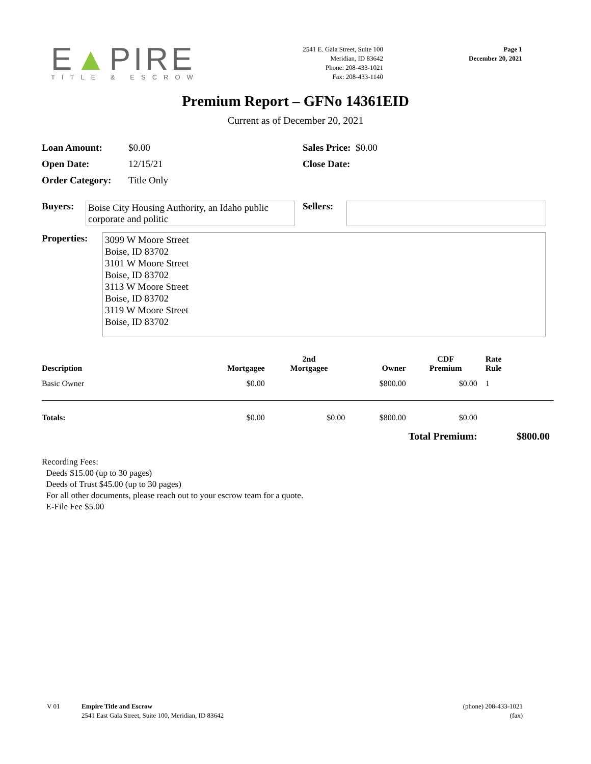E▲PIRE
TITLE & ESCROW
2541 E. Gala Street, Suite 100
Meridian, ID 83642
Phone: 208-433-1021
Fax: 208-433-1140
Page 1
December 20, 2021
Premium Report – GFNo 14361EID
Current as of December 20, 2021
| Loan Amount: | $0.00 | Sales Price: $0.00 |
| Open Date: | 12/15/21 | Close Date: |
| Order Category: | Title Only | |
Buyers:
Boise City Housing Authority, an Idaho public corporate and politic
Sellers:
Properties:
3099 W Moore Street
Boise, ID 83702
3101 W Moore Street
Boise, ID 83702
3113 W Moore Street
Boise, ID 83702
3119 W Moore Street
Boise, ID 83702
| Description | Mortgagee | 2nd Mortgagee | Owner | CDF Premium | Rate Rule | |
| --- | --- | --- | --- | --- | --- | --- |
| Basic Owner | $0.00 | | $800.00 | $0.00 | 1 | |
| Totals: | $0.00 | $0.00 | $800.00 | $0.00 | | |
| Total Premium: | | | | | $800.00 | |
Recording Fees:
Deeds $15.00 (up to 30 pages)
Deeds of Trust $45.00 (up to 30 pages)
For all other documents, please reach out to your escrow team for a quote.
E-File Fee $5.00
V 01 Empire Title and Escrow
2541 East Gala Street, Suite 100, Meridian, ID 83642
(phone) 208-433-1021
(fax)